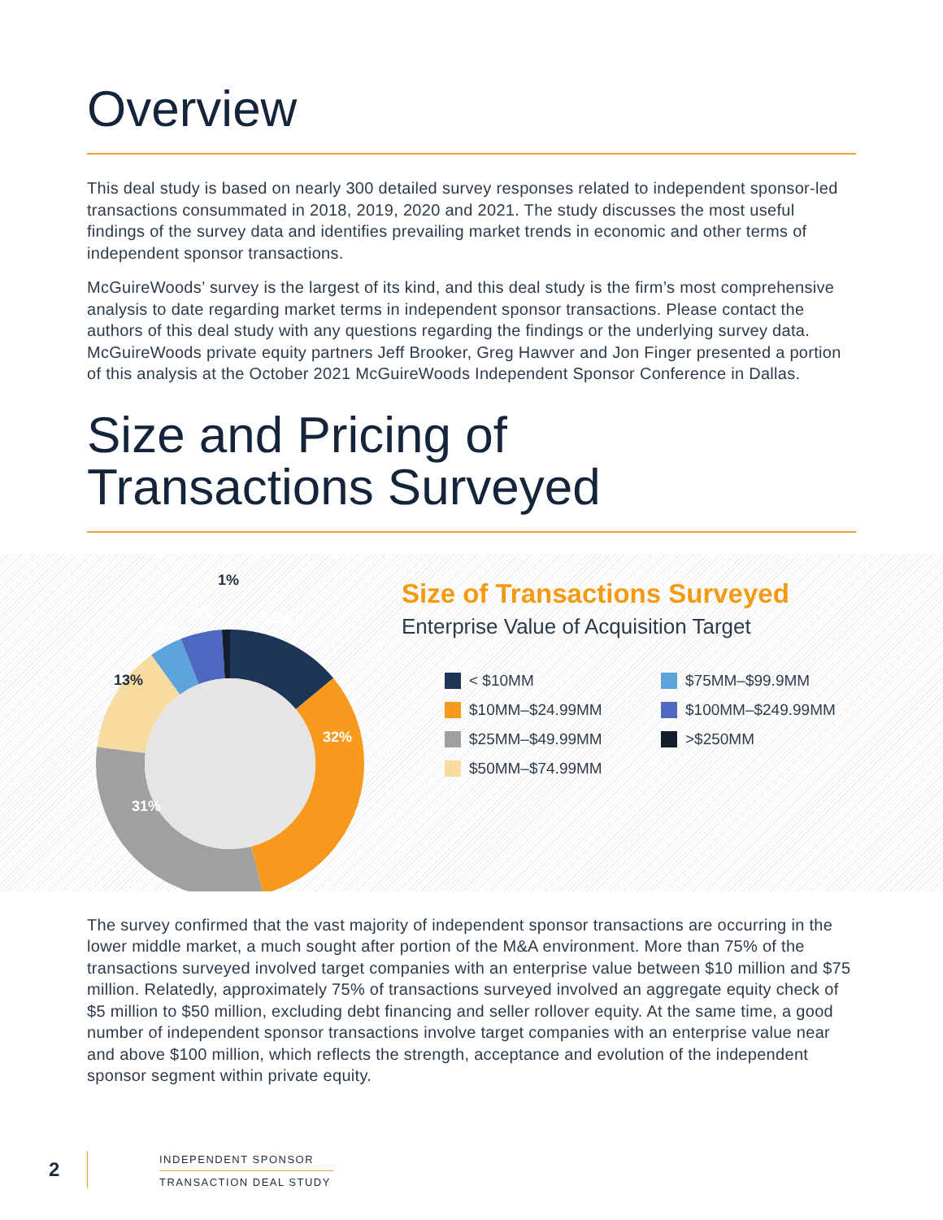Overview
This deal study is based on nearly 300 detailed survey responses related to independent sponsor-led transactions consummated in 2018, 2019, 2020 and 2021. The study discusses the most useful findings of the survey data and identifies prevailing market trends in economic and other terms of independent sponsor transactions.
McGuireWoods’ survey is the largest of its kind, and this deal study is the firm’s most comprehensive analysis to date regarding market terms in independent sponsor transactions. Please contact the authors of this deal study with any questions regarding the findings or the underlying survey data. McGuireWoods private equity partners Jeff Brooker, Greg Hawver and Jon Finger presented a portion of this analysis at the October 2021 McGuireWoods Independent Sponsor Conference in Dallas.
Size and Pricing of
Transactions Surveyed
1%
5%
4%
14%
13%
32%
31%
Size of Transactions Surveyed
Enterprise Value of Acquisition Target
< $10MM
$75MM–$99.9MM
$10MM–$24.99MM
$100MM–$249.99MM
$25MM–$49.99MM
>$250MM
$50MM–$74.99MM
The survey confirmed that the vast majority of independent sponsor transactions are occurring in the lower middle market, a much sought after portion of the M&A environment. More than 75% of the transactions surveyed involved target companies with an enterprise value between $10 million and $75 million. Relatedly, approximately 75% of transactions surveyed involved an aggregate equity check of $5 million to $50 million, excluding debt financing and seller rollover equity. At the same time, a good number of independent sponsor transactions involve target companies with an enterprise value near and above $100 million, which reflects the strength, acceptance and evolution of the independent sponsor segment within private equity.
2
INDEPENDENT SPONSOR
TRANSACTION DEAL STUDY